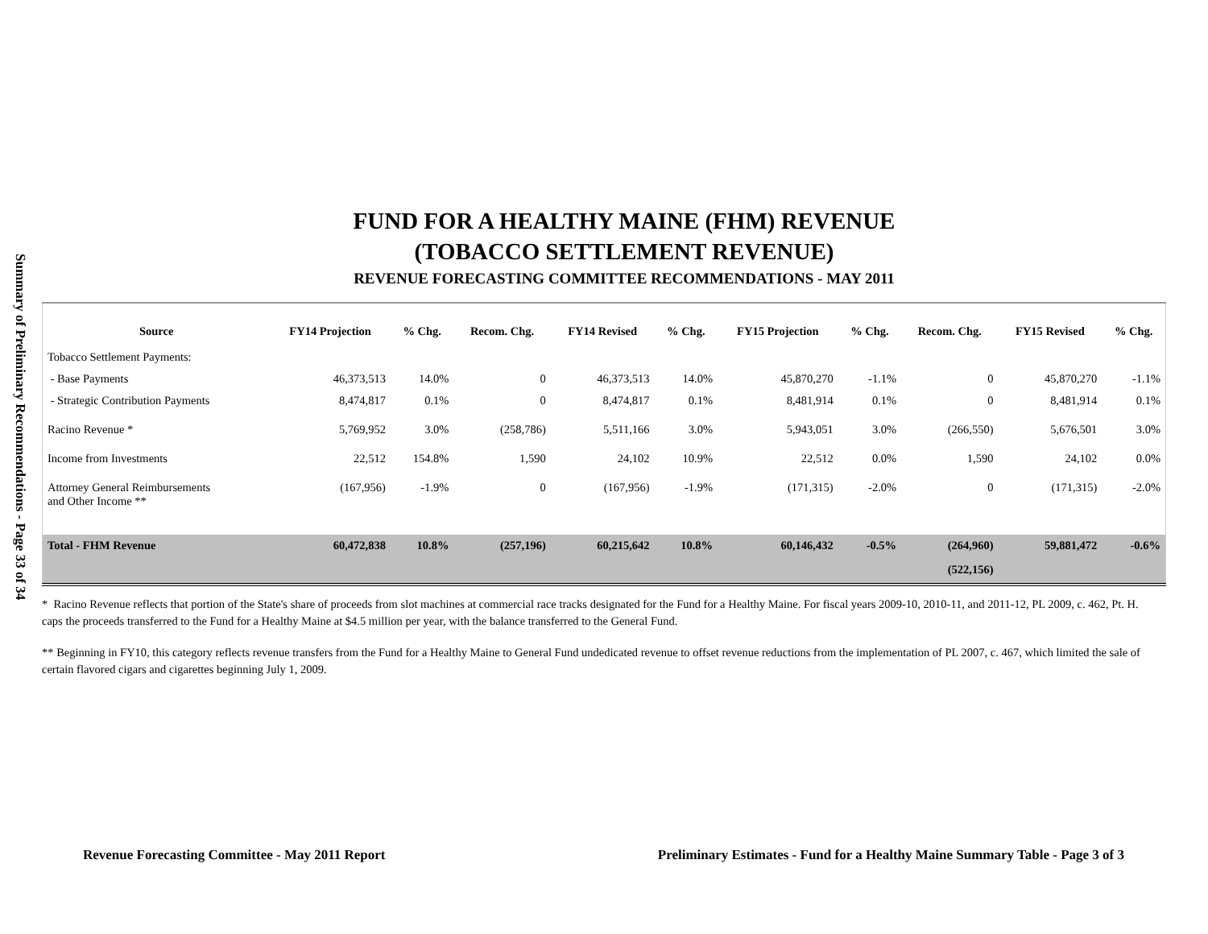Summary of Preliminary Recommendations - Page 33 of 34
FUND FOR A HEALTHY MAINE (FHM) REVENUE
(TOBACCO SETTLEMENT REVENUE)
REVENUE FORECASTING COMMITTEE RECOMMENDATIONS - MAY 2011
| Source | FY14 Projection | % Chg. | Recom. Chg. | FY14 Revised | % Chg. | FY15 Projection | % Chg. | Recom. Chg. | FY15 Revised | % Chg. |
| --- | --- | --- | --- | --- | --- | --- | --- | --- | --- | --- |
| Tobacco Settlement Payments: | | | | | | | | | | |
| - Base Payments | 46,373,513 | 14.0% | 0 | 46,373,513 | 14.0% | 45,870,270 | -1.1% | 0 | 45,870,270 | -1.1% |
| - Strategic Contribution Payments | 8,474,817 | 0.1% | 0 | 8,474,817 | 0.1% | 8,481,914 | 0.1% | 0 | 8,481,914 | 0.1% |
| Racino Revenue * | 5,769,952 | 3.0% | (258,786) | 5,511,166 | 3.0% | 5,943,051 | 3.0% | (266,550) | 5,676,501 | 3.0% |
| Income from Investments | 22,512 | 154.8% | 1,590 | 24,102 | 10.9% | 22,512 | 0.0% | 1,590 | 24,102 | 0.0% |
| Attorney General Reimbursements and Other Income ** | (167,956) | -1.9% | 0 | (167,956) | -1.9% | (171,315) | -2.0% | 0 | (171,315) | -2.0% |
| Total - FHM Revenue | 60,472,838 | 10.8% | (257,196) | 60,215,642 | 10.8% | 60,146,432 | -0.5% | (264,960) | 59,881,472 | -0.6% |
| | | | | | | | | (522,156) | | |
* Racino Revenue reflects that portion of the State's share of proceeds from slot machines at commercial race tracks designated for the Fund for a Healthy Maine. For fiscal years 2009-10, 2010-11, and 2011-12, PL 2009, c. 462, Pt. H. caps the proceeds transferred to the Fund for a Healthy Maine at $4.5 million per year, with the balance transferred to the General Fund.
** Beginning in FY10, this category reflects revenue transfers from the Fund for a Healthy Maine to General Fund undedicated revenue to offset revenue reductions from the implementation of PL 2007, c. 467, which limited the sale of certain flavored cigars and cigarettes beginning July 1, 2009.
Revenue Forecasting Committee - May 2011 Report Preliminary Estimates - Fund for a Healthy Maine Summary Table - Page 3 of 3